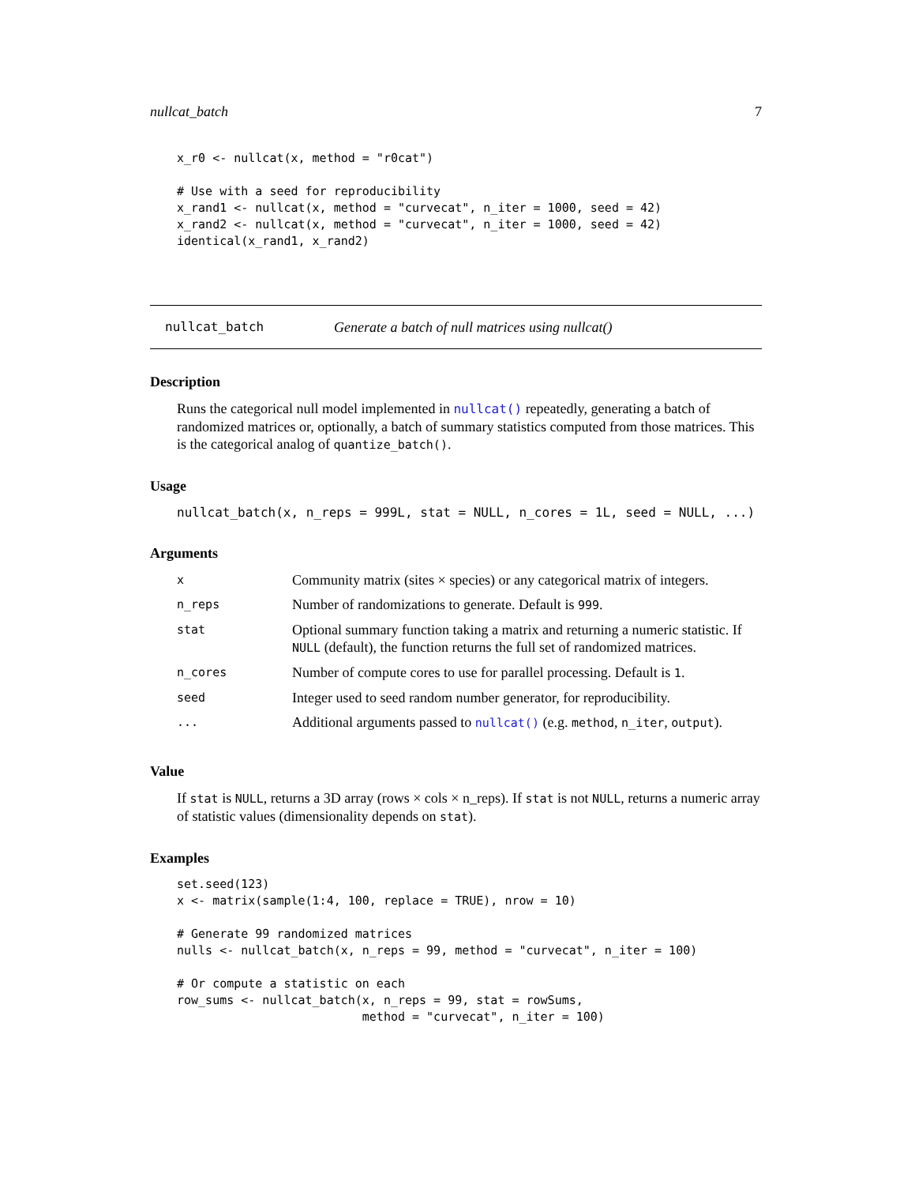nullcat_batch 7
x_r0 <- nullcat(x, method = "r0cat")

# Use with a seed for reproducibility
x_rand1 <- nullcat(x, method = "curvecat", n_iter = 1000, seed = 42)
x_rand2 <- nullcat(x, method = "curvecat", n_iter = 1000, seed = 42)
identical(x_rand1, x_rand2)
nullcat_batch Generate a batch of null matrices using nullcat()
Description
Runs the categorical null model implemented in nullcat() repeatedly, generating a batch of randomized matrices or, optionally, a batch of summary statistics computed from those matrices. This is the categorical analog of quantize_batch().
Usage
nullcat_batch(x, n_reps = 999L, stat = NULL, n_cores = 1L, seed = NULL, ...)
Arguments
| x | Community matrix (sites × species) or any categorical matrix of integers. |
| n_reps | Number of randomizations to generate. Default is 999 . |
| stat | Optional summary function taking a matrix and returning a numeric statistic. If NULL (default), the function returns the full set of randomized matrices. |
| n_cores | Number of compute cores to use for parallel processing. Default is 1 . |
| seed | Integer used to seed random number generator, for reproducibility. |
| ... | Additional arguments passed to nullcat() (e.g. method , n_iter , output ). |
Value
If stat is NULL, returns a 3D array (rows × cols × n_reps). If stat is not NULL, returns a numeric array of statistic values (dimensionality depends on stat).
Examples
set.seed(123)
x <- matrix(sample(1:4, 100, replace = TRUE), nrow = 10)

# Generate 99 randomized matrices
nulls <- nullcat_batch(x, n_reps = 99, method = "curvecat", n_iter = 100)

# Or compute a statistic on each
row_sums <- nullcat_batch(x, n_reps = 99, stat = rowSums,
                          method = "curvecat", n_iter = 100)